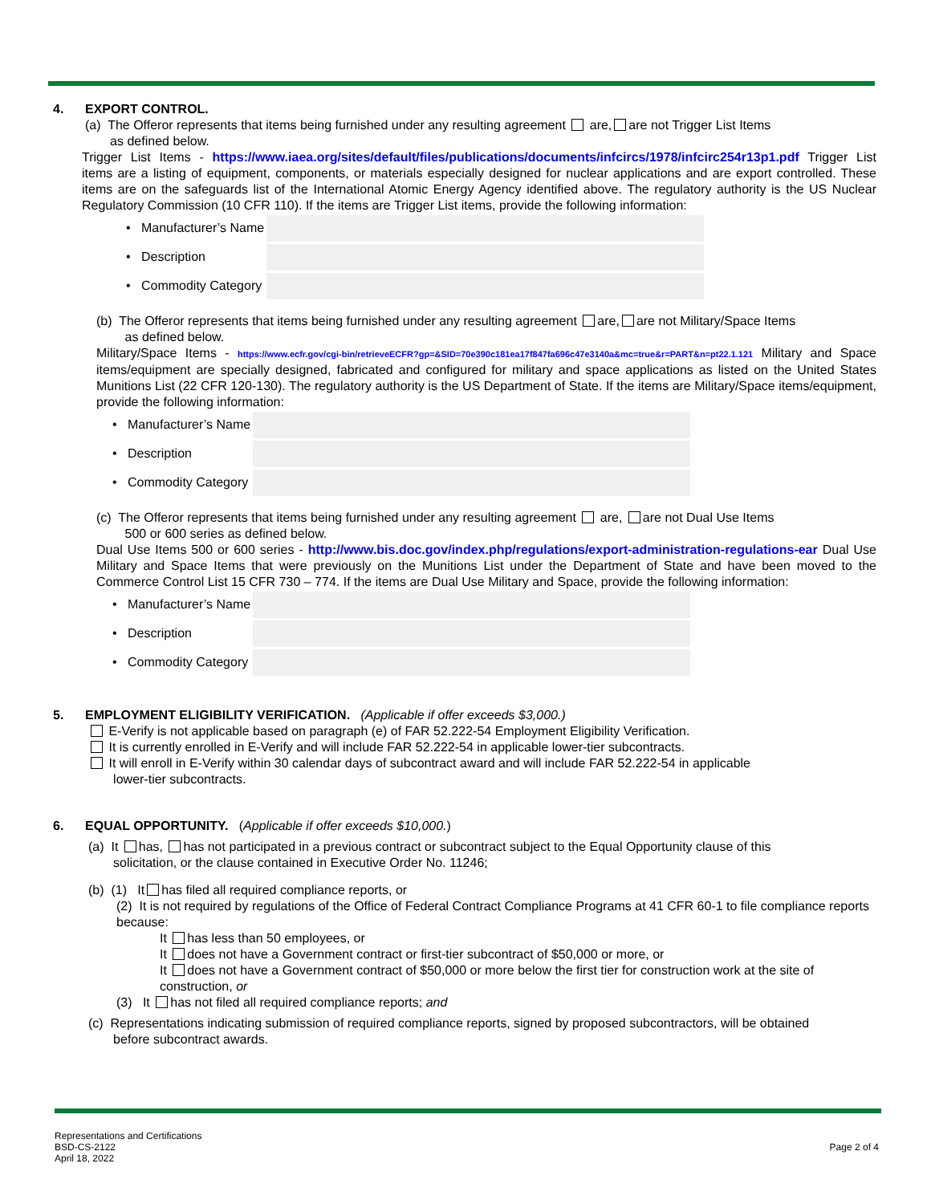4. EXPORT CONTROL.
(a) The Offeror represents that items being furnished under any resulting agreement are, are not Trigger List Items
as defined below.
Trigger List Items - https://www.iaea.org/sites/default/files/publications/documents/infcircs/1978/infcirc254r13p1.pdf Trigger List items are a listing of equipment, components, or materials especially designed for nuclear applications and are export controlled. These items are on the safeguards list of the International Atomic Energy Agency identified above. The regulatory authority is the US Nuclear Regulatory Commission (10 CFR 110). If the items are Trigger List items, provide the following information:
• Manufacturer’s Name
• Description
• Commodity Category
(b) The Offeror represents that items being furnished under any resulting agreement are, are not Military/Space Items
as defined below.
Military/Space Items - https://www.ecfr.gov/cgi-bin/retrieveECFR?gp=&SID=70e390c181ea17f847fa696c47e3140a&mc=true&r=PART&n=pt22.1.121 Military and Space items/equipment are specially designed, fabricated and configured for military and space applications as listed on the United States Munitions List (22 CFR 120-130). The regulatory authority is the US Department of State. If the items are Military/Space items/equipment, provide the following information:
• Manufacturer’s Name
• Description
• Commodity Category
(c) The Offeror represents that items being furnished under any resulting agreement are, are not Dual Use Items
500 or 600 series as defined below.
Dual Use Items 500 or 600 series - http://www.bis.doc.gov/index.php/regulations/export-administration-regulations-ear Dual Use Military and Space Items that were previously on the Munitions List under the Department of State and have been moved to the Commerce Control List 15 CFR 730 – 774. If the items are Dual Use Military and Space, provide the following information:
• Manufacturer’s Name
• Description
• Commodity Category
5. EMPLOYMENT ELIGIBILITY VERIFICATION. (Applicable if offer exceeds $3,000.)
E-Verify is not applicable based on paragraph (e) of FAR 52.222-54 Employment Eligibility Verification.
It is currently enrolled in E-Verify and will include FAR 52.222-54 in applicable lower-tier subcontracts.
It will enroll in E-Verify within 30 calendar days of subcontract award and will include FAR 52.222-54 in applicable
lower-tier subcontracts.
6. EQUAL OPPORTUNITY. (Applicable if offer exceeds $10,000.)
(a) It has, has not participated in a previous contract or subcontract subject to the Equal Opportunity clause of this
solicitation, or the clause contained in Executive Order No. 11246;
(b) (1) It has filed all required compliance reports, or
(2) It is not required by regulations of the Office of Federal Contract Compliance Programs at 41 CFR 60-1 to file compliance reports because:
It has less than 50 employees, or
It does not have a Government contract or first-tier subcontract of $50,000 or more, or
It does not have a Government contract of $50,000 or more below the first tier for construction work at the site of construction, or
(3) It has not filed all required compliance reports; and
(c) Representations indicating submission of required compliance reports, signed by proposed subcontractors, will be obtained
before subcontract awards.
Representations and Certifications
BSD-CS-2122
April 18, 2022
Page 2 of 4